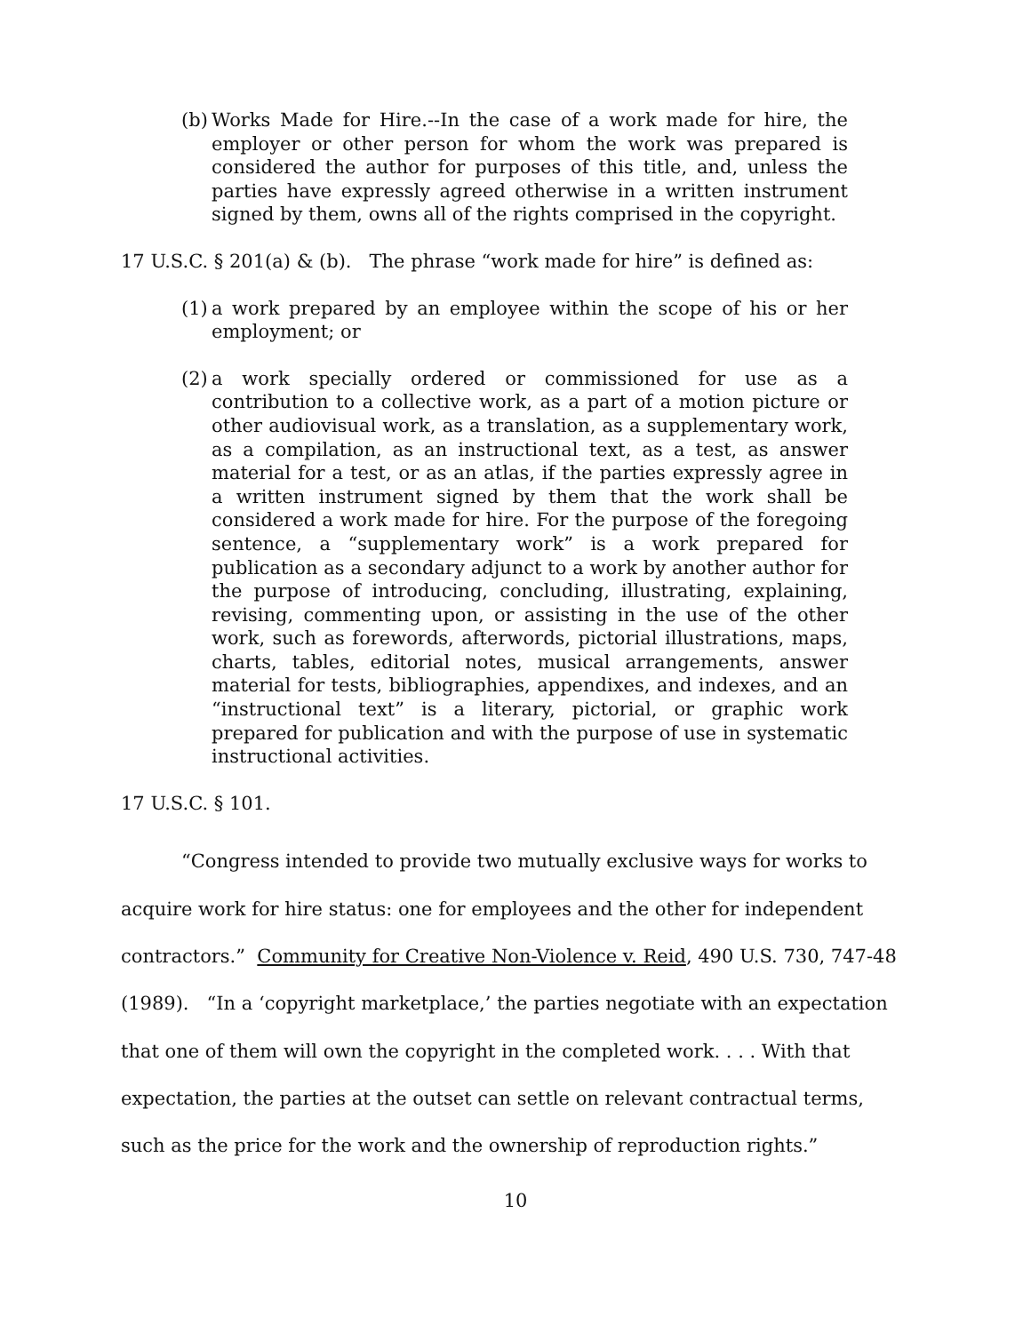(b) Works Made for Hire.--In the case of a work made for hire, the employer or other person for whom the work was prepared is considered the author for purposes of this title, and, unless the parties have expressly agreed otherwise in a written instrument signed by them, owns all of the rights comprised in the copyright.
17 U.S.C. § 201(a) & (b). The phrase “work made for hire” is defined as:
(1) a work prepared by an employee within the scope of his or her employment; or
(2) a work specially ordered or commissioned for use as a contribution to a collective work, as a part of a motion picture or other audiovisual work, as a translation, as a supplementary work, as a compilation, as an instructional text, as a test, as answer material for a test, or as an atlas, if the parties expressly agree in a written instrument signed by them that the work shall be considered a work made for hire. For the purpose of the foregoing sentence, a “supplementary work” is a work prepared for publication as a secondary adjunct to a work by another author for the purpose of introducing, concluding, illustrating, explaining, revising, commenting upon, or assisting in the use of the other work, such as forewords, afterwords, pictorial illustrations, maps, charts, tables, editorial notes, musical arrangements, answer material for tests, bibliographies, appendixes, and indexes, and an “instructional text” is a literary, pictorial, or graphic work prepared for publication and with the purpose of use in systematic instructional activities.
17 U.S.C. § 101.
“Congress intended to provide two mutually exclusive ways for works to acquire work for hire status: one for employees and the other for independent contractors.” Community for Creative Non-Violence v. Reid, 490 U.S. 730, 747-48 (1989). “In a ‘copyright marketplace,’ the parties negotiate with an expectation that one of them will own the copyright in the completed work. . . . With that expectation, the parties at the outset can settle on relevant contractual terms, such as the price for the work and the ownership of reproduction rights.”
10